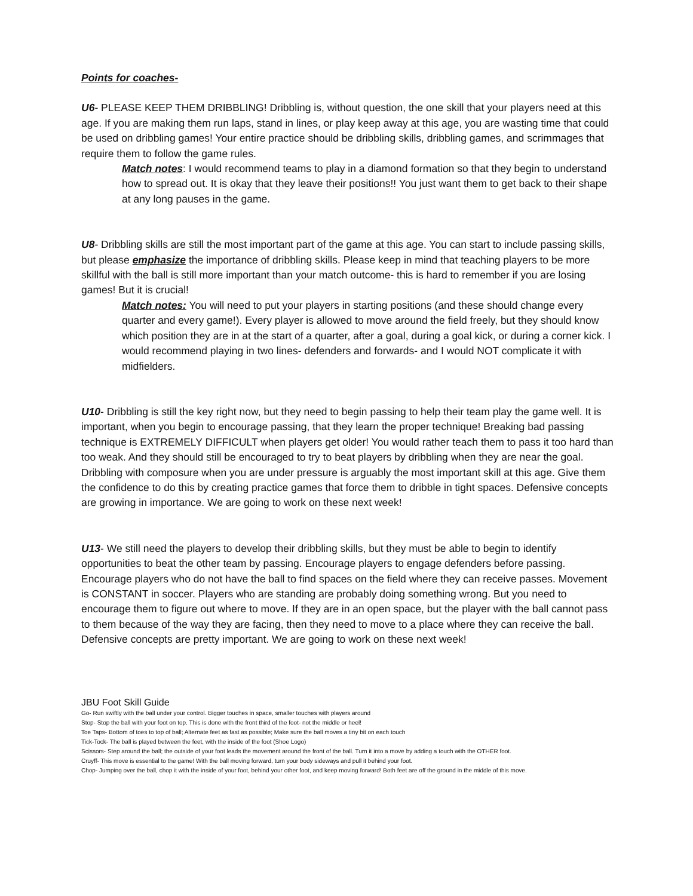Points for coaches-
U6- PLEASE KEEP THEM DRIBBLING! Dribbling is, without question, the one skill that your players need at this age. If you are making them run laps, stand in lines, or play keep away at this age, you are wasting time that could be used on dribbling games! Your entire practice should be dribbling skills, dribbling games, and scrimmages that require them to follow the game rules.
Match notes: I would recommend teams to play in a diamond formation so that they begin to understand how to spread out. It is okay that they leave their positions!! You just want them to get back to their shape at any long pauses in the game.
U8- Dribbling skills are still the most important part of the game at this age. You can start to include passing skills, but please emphasize the importance of dribbling skills. Please keep in mind that teaching players to be more skillful with the ball is still more important than your match outcome- this is hard to remember if you are losing games! But it is crucial!
Match notes: You will need to put your players in starting positions (and these should change every quarter and every game!). Every player is allowed to move around the field freely, but they should know which position they are in at the start of a quarter, after a goal, during a goal kick, or during a corner kick. I would recommend playing in two lines- defenders and forwards- and I would NOT complicate it with midfielders.
U10- Dribbling is still the key right now, but they need to begin passing to help their team play the game well. It is important, when you begin to encourage passing, that they learn the proper technique! Breaking bad passing technique is EXTREMELY DIFFICULT when players get older! You would rather teach them to pass it too hard than too weak. And they should still be encouraged to try to beat players by dribbling when they are near the goal. Dribbling with composure when you are under pressure is arguably the most important skill at this age. Give them the confidence to do this by creating practice games that force them to dribble in tight spaces. Defensive concepts are growing in importance. We are going to work on these next week!
U13- We still need the players to develop their dribbling skills, but they must be able to begin to identify opportunities to beat the other team by passing. Encourage players to engage defenders before passing. Encourage players who do not have the ball to find spaces on the field where they can receive passes. Movement is CONSTANT in soccer. Players who are standing are probably doing something wrong. But you need to encourage them to figure out where to move. If they are in an open space, but the player with the ball cannot pass to them because of the way they are facing, then they need to move to a place where they can receive the ball. Defensive concepts are pretty important. We are going to work on these next week!
JBU Foot Skill Guide
Go- Run swiftly with the ball under your control. Bigger touches in space, smaller touches with players around
Stop- Stop the ball with your foot on top. This is done with the front third of the foot- not the middle or heel!
Toe Taps- Bottom of toes to top of ball; Alternate feet as fast as possible; Make sure the ball moves a tiny bit on each touch
Tick-Tock- The ball is played between the feet, with the inside of the foot (Shoe Logo)
Scissors- Step around the ball; the outside of your foot leads the movement around the front of the ball. Turn it into a move by adding a touch with the OTHER foot.
Cruyff- This move is essential to the game! With the ball moving forward, turn your body sideways and pull it behind your foot.
Chop- Jumping over the ball, chop it with the inside of your foot, behind your other foot, and keep moving forward! Both feet are off the ground in the middle of this move.